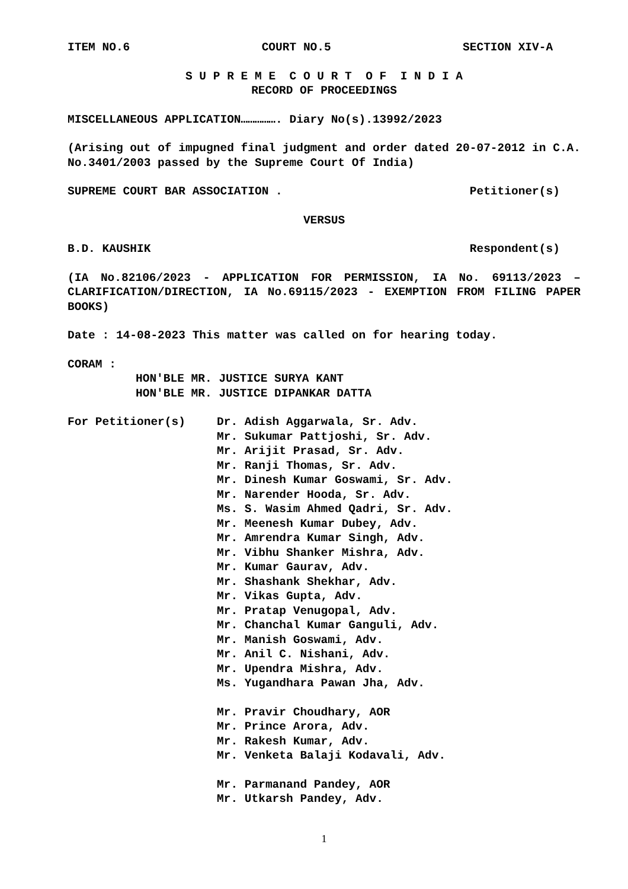ITEM NO.6 COURT NO.5 SECTION XIV-A
S U P R E M E C O U R T O F I N D I A
RECORD OF PROCEEDINGS
MISCELLANEOUS APPLICATION……………. Diary No(s).13992/2023
(Arising out of impugned final judgment and order dated 20-07-2012 in C.A. No.3401/2003 passed by the Supreme Court Of India)
SUPREME COURT BAR ASSOCIATION . Petitioner(s)
VERSUS
B.D. KAUSHIK Respondent(s)
(IA No.82106/2023 - APPLICATION FOR PERMISSION, IA No. 69113/2023 – CLARIFICATION/DIRECTION, IA No.69115/2023 - EXEMPTION FROM FILING PAPER BOOKS)
Date : 14-08-2023 This matter was called on for hearing today.
CORAM :
HON'BLE MR. JUSTICE SURYA KANT
HON'BLE MR. JUSTICE DIPANKAR DATTA
For Petitioner(s) Dr. Adish Aggarwala, Sr. Adv.
Mr. Sukumar Pattjoshi, Sr. Adv.
Mr. Arijit Prasad, Sr. Adv.
Mr. Ranji Thomas, Sr. Adv.
Mr. Dinesh Kumar Goswami, Sr. Adv.
Mr. Narender Hooda, Sr. Adv.
Ms. S. Wasim Ahmed Qadri, Sr. Adv.
Mr. Meenesh Kumar Dubey, Adv.
Mr. Amrendra Kumar Singh, Adv.
Mr. Vibhu Shanker Mishra, Adv.
Mr. Kumar Gaurav, Adv.
Mr. Shashank Shekhar, Adv.
Mr. Vikas Gupta, Adv.
Mr. Pratap Venugopal, Adv.
Mr. Chanchal Kumar Ganguli, Adv.
Mr. Manish Goswami, Adv.
Mr. Anil C. Nishani, Adv.
Mr. Upendra Mishra, Adv.
Ms. Yugandhara Pawan Jha, Adv.
Mr. Pravir Choudhary, AOR
Mr. Prince Arora, Adv.
Mr. Rakesh Kumar, Adv.
Mr. Venketa Balaji Kodavali, Adv.
Mr. Parmanand Pandey, AOR
Mr. Utkarsh Pandey, Adv.
1